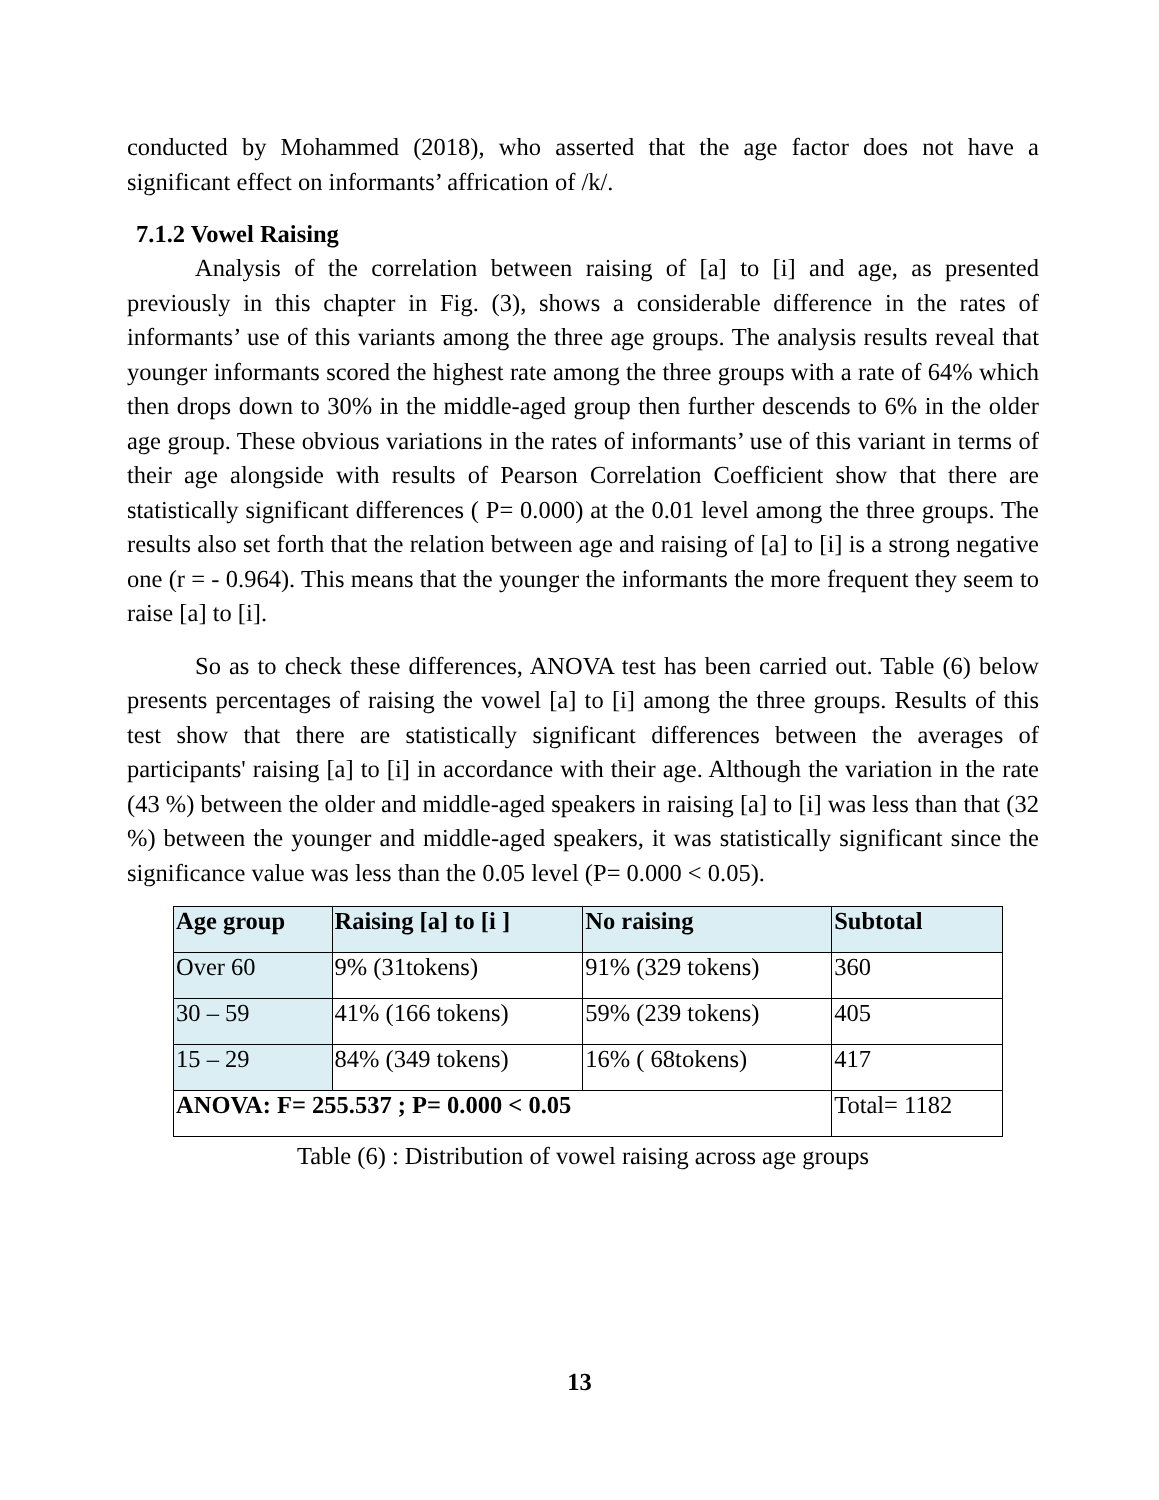conducted by Mohammed (2018), who asserted that the age factor does not have a significant effect on informants’ affrication of /k/.
7.1.2 Vowel Raising
Analysis of the correlation between raising of [a] to [i] and age, as presented previously in this chapter in Fig. (3), shows a considerable difference in the rates of informants’ use of this variants among the three age groups. The analysis results reveal that younger informants scored the highest rate among the three groups with a rate of 64% which then drops down to 30% in the middle-aged group then further descends to 6% in the older age group. These obvious variations in the rates of informants’ use of this variant in terms of their age alongside with results of Pearson Correlation Coefficient show that there are statistically significant differences ( P= 0.000) at the 0.01 level among the three groups. The results also set forth that the relation between age and raising of [a] to [i] is a strong negative one (r = - 0.964). This means that the younger the informants the more frequent they seem to raise [a] to [i].
So as to check these differences, ANOVA test has been carried out. Table (6) below presents percentages of raising the vowel [a] to [i] among the three groups. Results of this test show that there are statistically significant differences between the averages of participants' raising [a] to [i] in accordance with their age. Although the variation in the rate (43 %) between the older and middle-aged speakers in raising [a] to [i] was less than that (32 %) between the younger and middle-aged speakers, it was statistically significant since the significance value was less than the 0.05 level (P= 0.000 < 0.05).
| Age group | Raising [a] to [i ] | No raising | Subtotal |
| --- | --- | --- | --- |
| Over 60 | 9% (31tokens) | 91% (329 tokens) | 360 |
| 30 – 59 | 41% (166 tokens) | 59% (239 tokens) | 405 |
| 15 – 29 | 84% (349 tokens) | 16% ( 68tokens) | 417 |
| ANOVA: F= 255.537 ; P= 0.000 < 0.05 | | | Total= 1182 |
Table (6) : Distribution of vowel raising across age groups
13